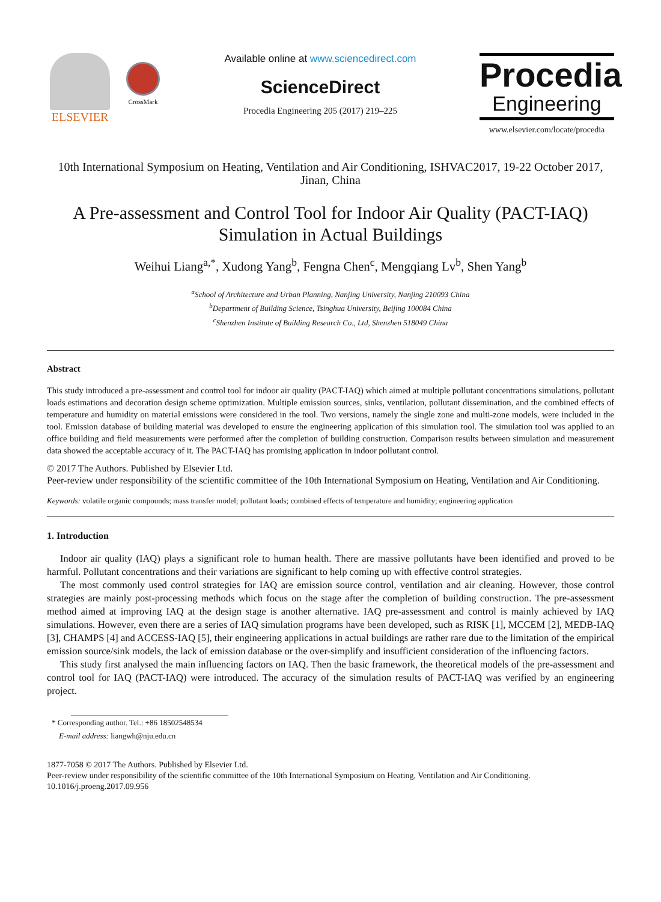ELSEVIER
CrossMark
Available online at www.sciencedirect.com
ScienceDirect
Procedia Engineering 205 (2017) 219–225
Procedia
Engineering
www.elsevier.com/locate/procedia
10th International Symposium on Heating, Ventilation and Air Conditioning, ISHVAC2017, 19-22 October 2017, Jinan, China
A Pre-assessment and Control Tool for Indoor Air Quality (PACT-IAQ) Simulation in Actual Buildings
Weihui Liang<sup>a,*</sup>, Xudong Yang<sup>b</sup>, Fengna Chen<sup>c</sup>, Mengqiang Lv<sup>b</sup>, Shen Yang<sup>b</sup>
<sup>a</sup> School of Architecture and Urban Planning, Nanjing University, Nanjing 210093 China
<sup>b</sup> Department of Building Science, Tsinghua University, Beijing 100084 China
<sup>c</sup> Shenzhen Institute of Building Research Co., Ltd, Shenzhen 518049 China
Abstract
This study introduced a pre-assessment and control tool for indoor air quality (PACT-IAQ) which aimed at multiple pollutant concentrations simulations, pollutant loads estimations and decoration design scheme optimization. Multiple emission sources, sinks, ventilation, pollutant dissemination, and the combined effects of temperature and humidity on material emissions were considered in the tool. Two versions, namely the single zone and multi-zone models, were included in the tool. Emission database of building material was developed to ensure the engineering application of this simulation tool. The simulation tool was applied to an office building and field measurements were performed after the completion of building construction. Comparison results between simulation and measurement data showed the acceptable accuracy of it. The PACT-IAQ has promising application in indoor pollutant control.
© 2017 The Authors. Published by Elsevier Ltd.
Peer-review under responsibility of the scientific committee of the 10th International Symposium on Heating, Ventilation and Air Conditioning.
Keywords: volatile organic compounds; mass transfer model; pollutant loads; combined effects of temperature and humidity; engineering application
1. Introduction
Indoor air quality (IAQ) plays a significant role to human health. There are massive pollutants have been identified and proved to be harmful. Pollutant concentrations and their variations are significant to help coming up with effective control strategies.
The most commonly used control strategies for IAQ are emission source control, ventilation and air cleaning. However, those control strategies are mainly post-processing methods which focus on the stage after the completion of building construction. The pre-assessment method aimed at improving IAQ at the design stage is another alternative. IAQ pre-assessment and control is mainly achieved by IAQ simulations. However, even there are a series of IAQ simulation programs have been developed, such as RISK [1], MCCEM [2], MEDB-IAQ [3], CHAMPS [4] and ACCESS-IAQ [5], their engineering applications in actual buildings are rather rare due to the limitation of the empirical emission source/sink models, the lack of emission database or the over-simplify and insufficient consideration of the influencing factors.
This study first analysed the main influencing factors on IAQ. Then the basic framework, the theoretical models of the pre-assessment and control tool for IAQ (PACT-IAQ) were introduced. The accuracy of the simulation results of PACT-IAQ was verified by an engineering project.
* Corresponding author. Tel.: +86 18502548534
E-mail address: liangwh@nju.edu.cn
1877-7058 © 2017 The Authors. Published by Elsevier Ltd.
Peer-review under responsibility of the scientific committee of the 10th International Symposium on Heating, Ventilation and Air Conditioning.
10.1016/j.proeng.2017.09.956